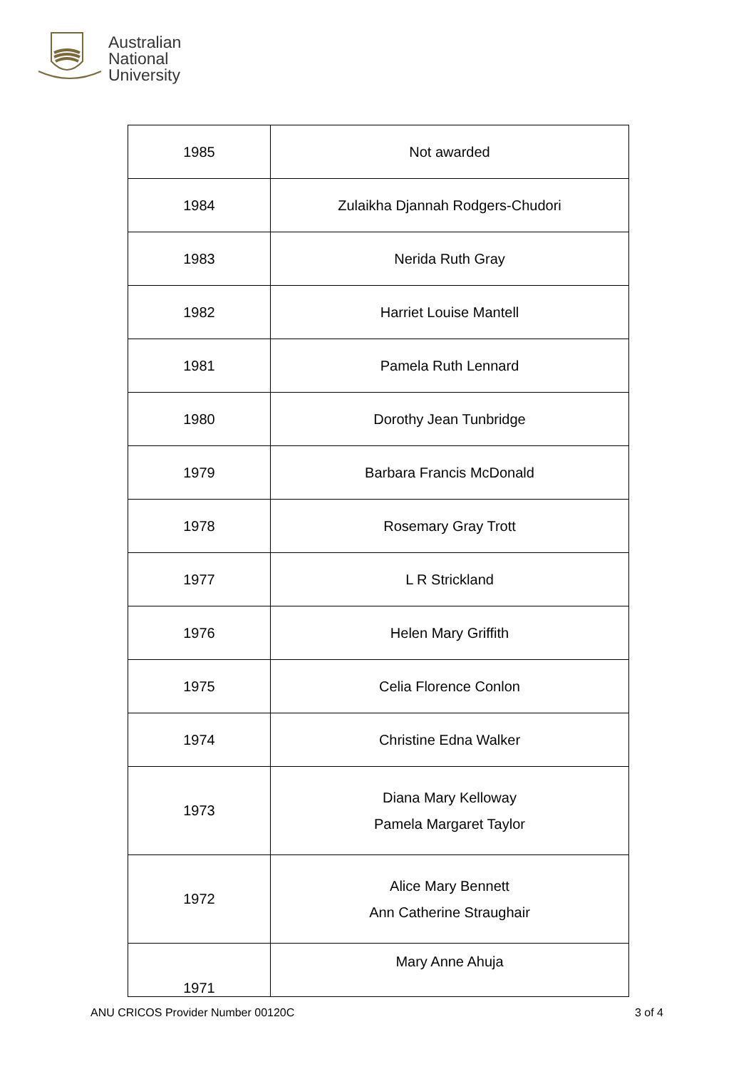Australian
National
University
| 1985 | Not awarded |
| 1984 | Zulaikha Djannah Rodgers-Chudori |
| 1983 | Nerida Ruth Gray |
| 1982 | Harriet Louise Mantell |
| 1981 | Pamela Ruth Lennard |
| 1980 | Dorothy Jean Tunbridge |
| 1979 | Barbara Francis McDonald |
| 1978 | Rosemary Gray Trott |
| 1977 | L R Strickland |
| 1976 | Helen Mary Griffith |
| 1975 | Celia Florence Conlon |
| 1974 | Christine Edna Walker |
| 1973 | Diana Mary Kelloway Pamela Margaret Taylor |
| 1972 | Alice Mary Bennett Ann Catherine Straughair |
| 1971 | Mary Anne Ahuja |
ANU CRICOS Provider Number 00120C 3 of 4